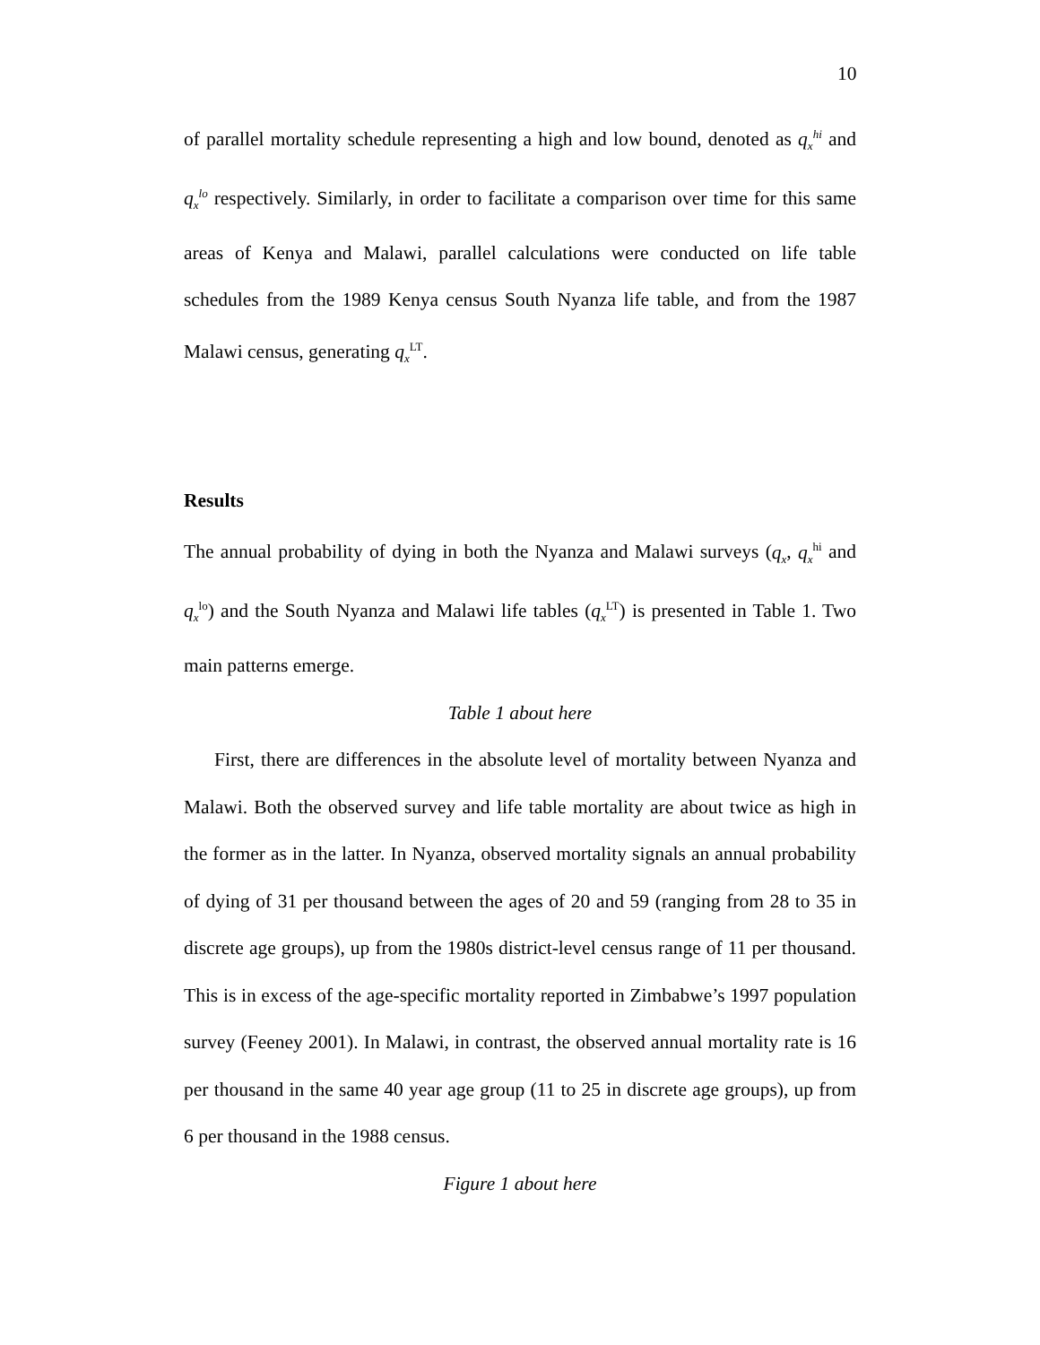10
of parallel mortality schedule representing a high and low bound, denoted as q<sub>x</sub><sup>hi</sup> and q<sub>x</sub><sup>lo</sup> respectively. Similarly, in order to facilitate a comparison over time for this same areas of Kenya and Malawi, parallel calculations were conducted on life table schedules from the 1989 Kenya census South Nyanza life table, and from the 1987 Malawi census, generating q<sub>x</sub><sup>LT</sup>.
Results
The annual probability of dying in both the Nyanza and Malawi surveys (q<sub>x</sub>, q<sub>x</sub><sup>hi</sup> and q<sub>x</sub><sup>lo</sup>) and the South Nyanza and Malawi life tables (q<sub>x</sub><sup>LT</sup>) is presented in Table 1. Two main patterns emerge.
Table 1 about here
First, there are differences in the absolute level of mortality between Nyanza and Malawi. Both the observed survey and life table mortality are about twice as high in the former as in the latter. In Nyanza, observed mortality signals an annual probability of dying of 31 per thousand between the ages of 20 and 59 (ranging from 28 to 35 in discrete age groups), up from the 1980s district-level census range of 11 per thousand. This is in excess of the age-specific mortality reported in Zimbabwe’s 1997 population survey (Feeney 2001). In Malawi, in contrast, the observed annual mortality rate is 16 per thousand in the same 40 year age group (11 to 25 in discrete age groups), up from 6 per thousand in the 1988 census.
Figure 1 about here